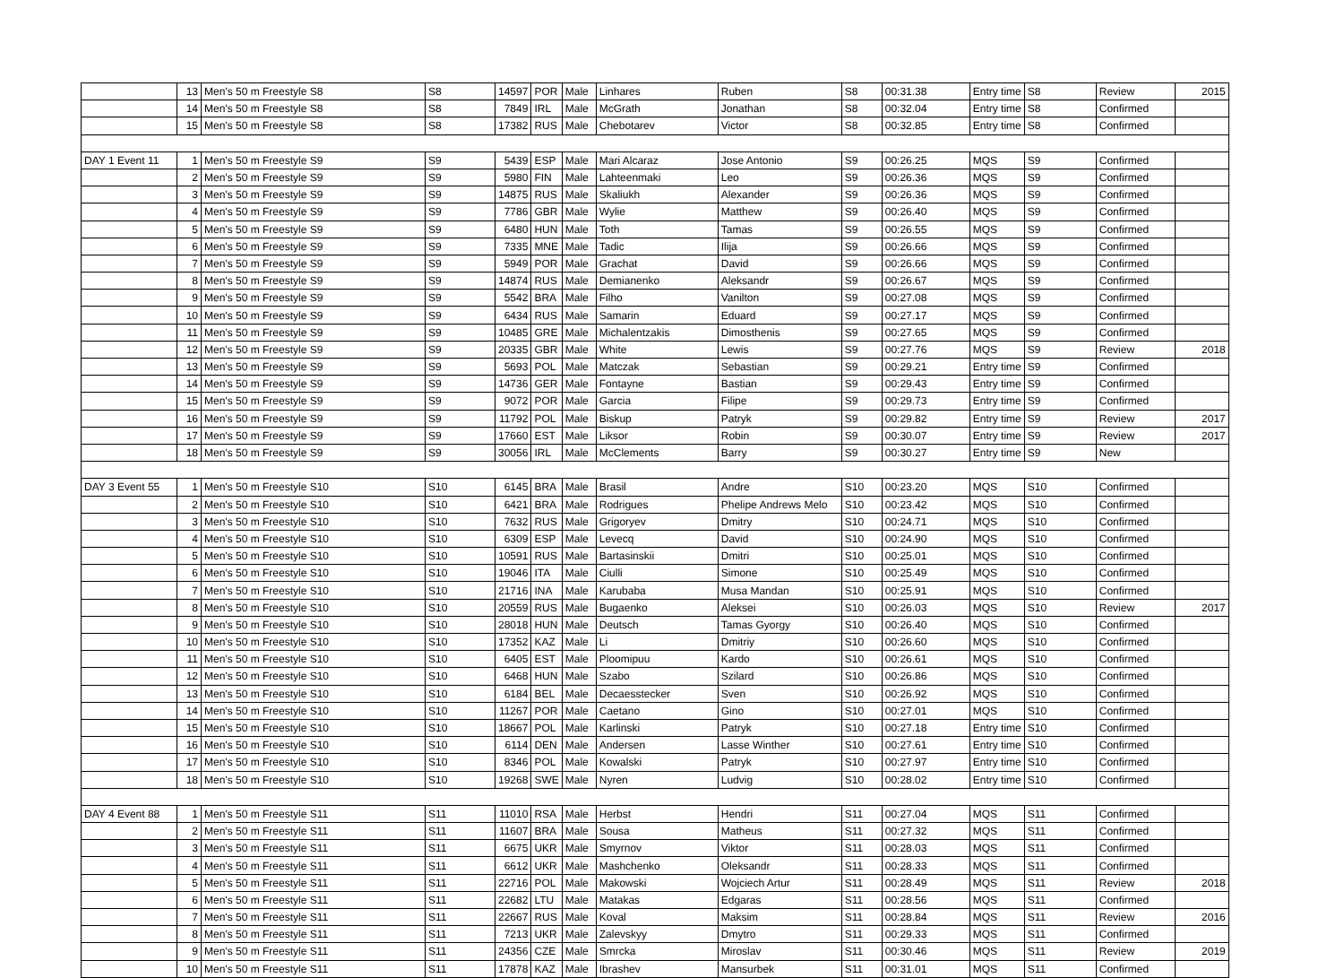| | 13 | Men's 50 m Freestyle S8 | S8 | 14597 | POR | Male | Linhares | Ruben | S8 | 00:31.38 | Entry time | S8 | Review | 2015 |
| | 14 | Men's 50 m Freestyle S8 | S8 | 7849 | IRL | Male | McGrath | Jonathan | S8 | 00:32.04 | Entry time | S8 | Confirmed | |
| | 15 | Men's 50 m Freestyle S8 | S8 | 17382 | RUS | Male | Chebotarev | Victor | S8 | 00:32.85 | Entry time | S8 | Confirmed | |
| DAY 1 Event 11 | 1 | Men's 50 m Freestyle S9 | S9 | 5439 | ESP | Male | Mari Alcaraz | Jose Antonio | S9 | 00:26.25 | MQS | S9 | Confirmed | |
| | 2 | Men's 50 m Freestyle S9 | S9 | 5980 | FIN | Male | Lahteenmaki | Leo | S9 | 00:26.36 | MQS | S9 | Confirmed | |
| | 3 | Men's 50 m Freestyle S9 | S9 | 14875 | RUS | Male | Skaliukh | Alexander | S9 | 00:26.36 | MQS | S9 | Confirmed | |
| | 4 | Men's 50 m Freestyle S9 | S9 | 7786 | GBR | Male | Wylie | Matthew | S9 | 00:26.40 | MQS | S9 | Confirmed | |
| | 5 | Men's 50 m Freestyle S9 | S9 | 6480 | HUN | Male | Toth | Tamas | S9 | 00:26.55 | MQS | S9 | Confirmed | |
| | 6 | Men's 50 m Freestyle S9 | S9 | 7335 | MNE | Male | Tadic | Ilija | S9 | 00:26.66 | MQS | S9 | Confirmed | |
| | 7 | Men's 50 m Freestyle S9 | S9 | 5949 | POR | Male | Grachat | David | S9 | 00:26.66 | MQS | S9 | Confirmed | |
| | 8 | Men's 50 m Freestyle S9 | S9 | 14874 | RUS | Male | Demianenko | Aleksandr | S9 | 00:26.67 | MQS | S9 | Confirmed | |
| | 9 | Men's 50 m Freestyle S9 | S9 | 5542 | BRA | Male | Filho | Vanilton | S9 | 00:27.08 | MQS | S9 | Confirmed | |
| | 10 | Men's 50 m Freestyle S9 | S9 | 6434 | RUS | Male | Samarin | Eduard | S9 | 00:27.17 | MQS | S9 | Confirmed | |
| | 11 | Men's 50 m Freestyle S9 | S9 | 10485 | GRE | Male | Michalentzakis | Dimosthenis | S9 | 00:27.65 | MQS | S9 | Confirmed | |
| | 12 | Men's 50 m Freestyle S9 | S9 | 20335 | GBR | Male | White | Lewis | S9 | 00:27.76 | MQS | S9 | Review | 2018 |
| | 13 | Men's 50 m Freestyle S9 | S9 | 5693 | POL | Male | Matczak | Sebastian | S9 | 00:29.21 | Entry time | S9 | Confirmed | |
| | 14 | Men's 50 m Freestyle S9 | S9 | 14736 | GER | Male | Fontayne | Bastian | S9 | 00:29.43 | Entry time | S9 | Confirmed | |
| | 15 | Men's 50 m Freestyle S9 | S9 | 9072 | POR | Male | Garcia | Filipe | S9 | 00:29.73 | Entry time | S9 | Confirmed | |
| | 16 | Men's 50 m Freestyle S9 | S9 | 11792 | POL | Male | Biskup | Patryk | S9 | 00:29.82 | Entry time | S9 | Review | 2017 |
| | 17 | Men's 50 m Freestyle S9 | S9 | 17660 | EST | Male | Liksor | Robin | S9 | 00:30.07 | Entry time | S9 | Review | 2017 |
| | 18 | Men's 50 m Freestyle S9 | S9 | 30056 | IRL | Male | McClements | Barry | S9 | 00:30.27 | Entry time | S9 | New | |
| DAY 3 Event 55 | 1 | Men's 50 m Freestyle S10 | S10 | 6145 | BRA | Male | Brasil | Andre | S10 | 00:23.20 | MQS | S10 | Confirmed | |
| | 2 | Men's 50 m Freestyle S10 | S10 | 6421 | BRA | Male | Rodrigues | Phelipe Andrews Melo | S10 | 00:23.42 | MQS | S10 | Confirmed | |
| | 3 | Men's 50 m Freestyle S10 | S10 | 7632 | RUS | Male | Grigoryev | Dmitry | S10 | 00:24.71 | MQS | S10 | Confirmed | |
| | 4 | Men's 50 m Freestyle S10 | S10 | 6309 | ESP | Male | Levecq | David | S10 | 00:24.90 | MQS | S10 | Confirmed | |
| | 5 | Men's 50 m Freestyle S10 | S10 | 10591 | RUS | Male | Bartasinskii | Dmitri | S10 | 00:25.01 | MQS | S10 | Confirmed | |
| | 6 | Men's 50 m Freestyle S10 | S10 | 19046 | ITA | Male | Ciulli | Simone | S10 | 00:25.49 | MQS | S10 | Confirmed | |
| | 7 | Men's 50 m Freestyle S10 | S10 | 21716 | INA | Male | Karubaba | Musa Mandan | S10 | 00:25.91 | MQS | S10 | Confirmed | |
| | 8 | Men's 50 m Freestyle S10 | S10 | 20559 | RUS | Male | Bugaenko | Aleksei | S10 | 00:26.03 | MQS | S10 | Review | 2017 |
| | 9 | Men's 50 m Freestyle S10 | S10 | 28018 | HUN | Male | Deutsch | Tamas Gyorgy | S10 | 00:26.40 | MQS | S10 | Confirmed | |
| | 10 | Men's 50 m Freestyle S10 | S10 | 17352 | KAZ | Male | Li | Dmitriy | S10 | 00:26.60 | MQS | S10 | Confirmed | |
| | 11 | Men's 50 m Freestyle S10 | S10 | 6405 | EST | Male | Ploomipuu | Kardo | S10 | 00:26.61 | MQS | S10 | Confirmed | |
| | 12 | Men's 50 m Freestyle S10 | S10 | 6468 | HUN | Male | Szabo | Szilard | S10 | 00:26.86 | MQS | S10 | Confirmed | |
| | 13 | Men's 50 m Freestyle S10 | S10 | 6184 | BEL | Male | Decaesstecker | Sven | S10 | 00:26.92 | MQS | S10 | Confirmed | |
| | 14 | Men's 50 m Freestyle S10 | S10 | 11267 | POR | Male | Caetano | Gino | S10 | 00:27.01 | MQS | S10 | Confirmed | |
| | 15 | Men's 50 m Freestyle S10 | S10 | 18667 | POL | Male | Karlinski | Patryk | S10 | 00:27.18 | Entry time | S10 | Confirmed | |
| | 16 | Men's 50 m Freestyle S10 | S10 | 6114 | DEN | Male | Andersen | Lasse Winther | S10 | 00:27.61 | Entry time | S10 | Confirmed | |
| | 17 | Men's 50 m Freestyle S10 | S10 | 8346 | POL | Male | Kowalski | Patryk | S10 | 00:27.97 | Entry time | S10 | Confirmed | |
| | 18 | Men's 50 m Freestyle S10 | S10 | 19268 | SWE | Male | Nyren | Ludvig | S10 | 00:28.02 | Entry time | S10 | Confirmed | |
| DAY 4 Event 88 | 1 | Men's 50 m Freestyle S11 | S11 | 11010 | RSA | Male | Herbst | Hendri | S11 | 00:27.04 | MQS | S11 | Confirmed | |
| | 2 | Men's 50 m Freestyle S11 | S11 | 11607 | BRA | Male | Sousa | Matheus | S11 | 00:27.32 | MQS | S11 | Confirmed | |
| | 3 | Men's 50 m Freestyle S11 | S11 | 6675 | UKR | Male | Smyrnov | Viktor | S11 | 00:28.03 | MQS | S11 | Confirmed | |
| | 4 | Men's 50 m Freestyle S11 | S11 | 6612 | UKR | Male | Mashchenko | Oleksandr | S11 | 00:28.33 | MQS | S11 | Confirmed | |
| | 5 | Men's 50 m Freestyle S11 | S11 | 22716 | POL | Male | Makowski | Wojciech Artur | S11 | 00:28.49 | MQS | S11 | Review | 2018 |
| | 6 | Men's 50 m Freestyle S11 | S11 | 22682 | LTU | Male | Matakas | Edgaras | S11 | 00:28.56 | MQS | S11 | Confirmed | |
| | 7 | Men's 50 m Freestyle S11 | S11 | 22667 | RUS | Male | Koval | Maksim | S11 | 00:28.84 | MQS | S11 | Review | 2016 |
| | 8 | Men's 50 m Freestyle S11 | S11 | 7213 | UKR | Male | Zalevskyy | Dmytro | S11 | 00:29.33 | MQS | S11 | Confirmed | |
| | 9 | Men's 50 m Freestyle S11 | S11 | 24356 | CZE | Male | Smrcka | Miroslav | S11 | 00:30.46 | MQS | S11 | Review | 2019 |
| | 10 | Men's 50 m Freestyle S11 | S11 | 17878 | KAZ | Male | Ibrashev | Mansurbek | S11 | 00:31.01 | MQS | S11 | Confirmed | |